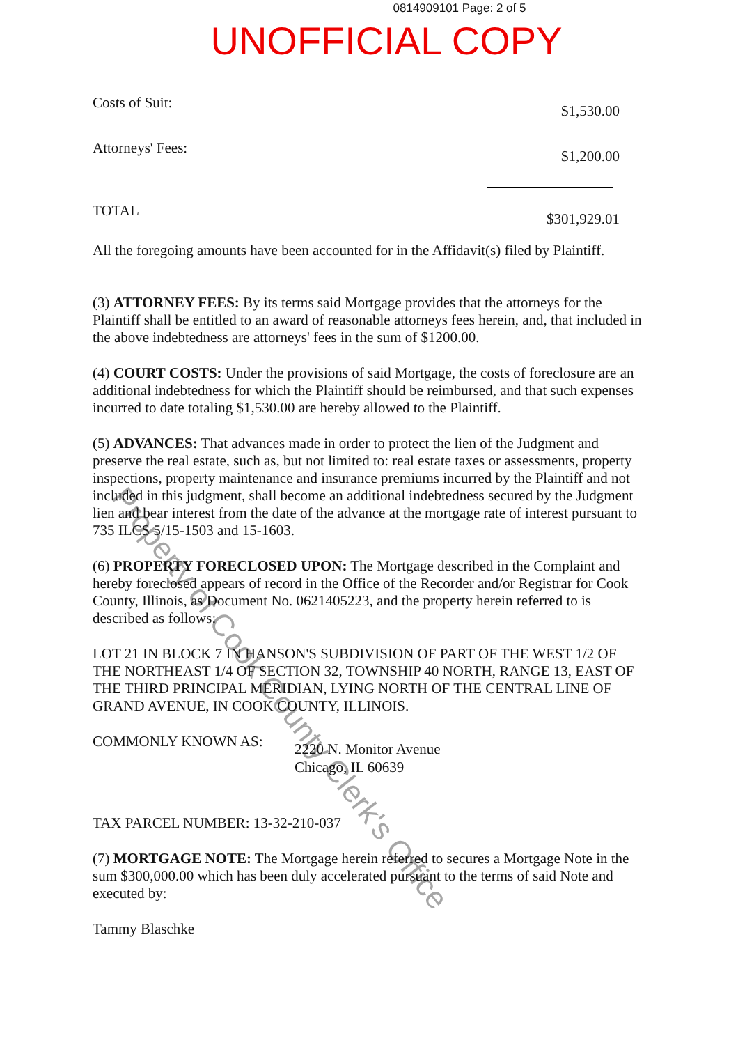0814909101 Page: 2 of 5
UNOFFICIAL COPY
| Costs of Suit: | $1,530.00 |
| Attorneys' Fees: | $1,200.00 |
| TOTAL | $301,929.01 |
All the foregoing amounts have been accounted for in the Affidavit(s) filed by Plaintiff.
(3) ATTORNEY FEES: By its terms said Mortgage provides that the attorneys for the Plaintiff shall be entitled to an award of reasonable attorneys fees herein, and, that included in the above indebtedness are attorneys' fees in the sum of $1200.00.
(4) COURT COSTS: Under the provisions of said Mortgage, the costs of foreclosure are an additional indebtedness for which the Plaintiff should be reimbursed, and that such expenses incurred to date totaling $1,530.00 are hereby allowed to the Plaintiff.
(5) ADVANCES: That advances made in order to protect the lien of the Judgment and preserve the real estate, such as, but not limited to: real estate taxes or assessments, property inspections, property maintenance and insurance premiums incurred by the Plaintiff and not included in this judgment, shall become an additional indebtedness secured by the Judgment lien and bear interest from the date of the advance at the mortgage rate of interest pursuant to 735 ILCS 5/15-1503 and 15-1603.
(6) PROPERTY FORECLOSED UPON: The Mortgage described in the Complaint and hereby foreclosed appears of record in the Office of the Recorder and/or Registrar for Cook County, Illinois, as Document No. 0621405223, and the property herein referred to is described as follows:
LOT 21 IN BLOCK 7 IN HANSON'S SUBDIVISION OF PART OF THE WEST 1/2 OF THE NORTHEAST 1/4 OF SECTION 32, TOWNSHIP 40 NORTH, RANGE 13, EAST OF THE THIRD PRINCIPAL MERIDIAN, LYING NORTH OF THE CENTRAL LINE OF GRAND AVENUE, IN COOK COUNTY, ILLINOIS.
COMMONLY KNOWN AS:
2220 N. Monitor Avenue
Chicago, IL 60639
TAX PARCEL NUMBER: 13-32-210-037
(7) MORTGAGE NOTE: The Mortgage herein referred to secures a Mortgage Note in the sum $300,000.00 which has been duly accelerated pursuant to the terms of said Note and executed by:
Tammy Blaschke
Property of Cook County Clerk's Office